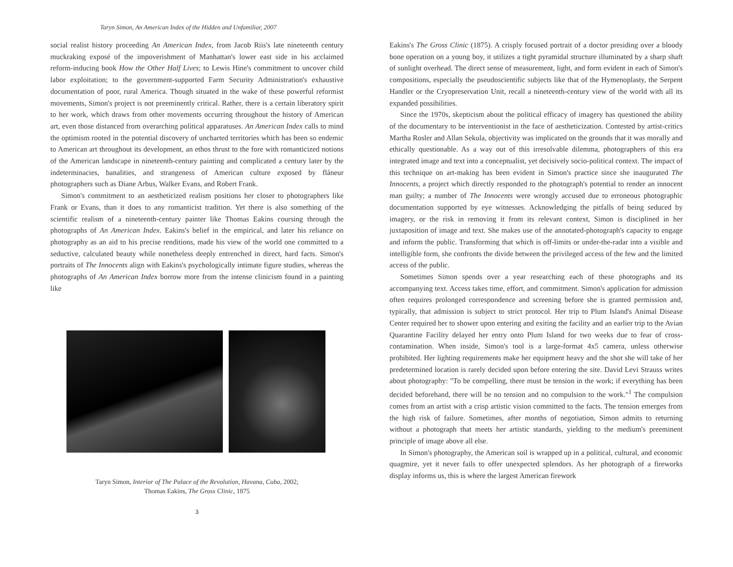Taryn Simon, An American Index of the Hidden and Unfamiliar, 2007
social realist history proceeding An American Index, from Jacob Riis's late nineteenth century muckraking exposé of the impoverishment of Manhattan's lower east side in his acclaimed reform-inducing book How the Other Half Lives; to Lewis Hine's commitment to uncover child labor exploitation; to the government-supported Farm Security Administration's exhaustive documentation of poor, rural America. Though situated in the wake of these powerful reformist movements, Simon's project is not preeminently critical. Rather, there is a certain liberatory spirit to her work, which draws from other movements occurring throughout the history of American art, even those distanced from overarching political apparatuses. An American Index calls to mind the optimism rooted in the potential discovery of uncharted territories which has been so endemic to American art throughout its development, an ethos thrust to the fore with romanticized notions of the American landscape in nineteenth-century painting and complicated a century later by the indeterminacies, banalities, and strangeness of American culture exposed by flâneur photographers such as Diane Arbus, Walker Evans, and Robert Frank.
Simon's commitment to an aestheticized realism positions her closer to photographers like Frank or Evans, than it does to any romanticist tradition. Yet there is also something of the scientific realism of a nineteenth-century painter like Thomas Eakins coursing through the photographs of An American Index. Eakins's belief in the empirical, and later his reliance on photography as an aid to his precise renditions, made his view of the world one committed to a seductive, calculated beauty while nonetheless deeply entrenched in direct, hard facts. Simon's portraits of The Innocents align with Eakins's psychologically intimate figure studies, whereas the photographs of An American Index borrow more from the intense clinicism found in a painting like
Taryn Simon, Interior of The Palace of the Revolution, Havana, Cuba, 2002;
Thomas Eakins, The Gross Clinic, 1875
3
Eakins's The Gross Clinic (1875). A crisply focused portrait of a doctor presiding over a bloody bone operation on a young boy, it utilizes a tight pyramidal structure illuminated by a sharp shaft of sunlight overhead. The direct sense of measurement, light, and form evident in each of Simon's compositions, especially the pseudoscientific subjects like that of the Hymenoplasty, the Serpent Handler or the Cryopreservation Unit, recall a nineteenth-century view of the world with all its expanded possibilities.
Since the 1970s, skepticism about the political efficacy of imagery has questioned the ability of the documentary to be interventionist in the face of aestheticization. Contested by artist-critics Martha Rosler and Allan Sekula, objectivity was implicated on the grounds that it was morally and ethically questionable. As a way out of this irresolvable dilemma, photographers of this era integrated image and text into a conceptualist, yet decisively socio-political context. The impact of this technique on art-making has been evident in Simon's practice since she inaugurated The Innocents, a project which directly responded to the photograph's potential to render an innocent man guilty; a number of The Innocents were wrongly accused due to erroneous photographic documentation supported by eye witnesses. Acknowledging the pitfalls of being seduced by imagery, or the risk in removing it from its relevant context, Simon is disciplined in her juxtaposition of image and text. She makes use of the annotated-photograph's capacity to engage and inform the public. Transforming that which is off-limits or under-the-radar into a visible and intelligible form, she confronts the divide between the privileged access of the few and the limited access of the public.
Sometimes Simon spends over a year researching each of these photographs and its accompanying text. Access takes time, effort, and commitment. Simon's application for admission often requires prolonged correspondence and screening before she is granted permission and, typically, that admission is subject to strict protocol. Her trip to Plum Island's Animal Disease Center required her to shower upon entering and exiting the facility and an earlier trip to the Avian Quarantine Facility delayed her entry onto Plum Island for two weeks due to fear of cross-contamination. When inside, Simon's tool is a large-format 4x5 camera, unless otherwise prohibited. Her lighting requirements make her equipment heavy and the shot she will take of her predetermined location is rarely decided upon before entering the site. David Levi Strauss writes about photography: "To be compelling, there must be tension in the work; if everything has been decided beforehand, there will be no tension and no compulsion to the work."<sup>1</sup> The compulsion comes from an artist with a crisp artistic vision committed to the facts. The tension emerges from the high risk of failure. Sometimes, after months of negotiation, Simon admits to returning without a photograph that meets her artistic standards, yielding to the medium's preeminent principle of image above all else.
In Simon's photography, the American soil is wrapped up in a political, cultural, and economic quagmire, yet it never fails to offer unexpected splendors. As her photograph of a fireworks display informs us, this is where the largest American firework